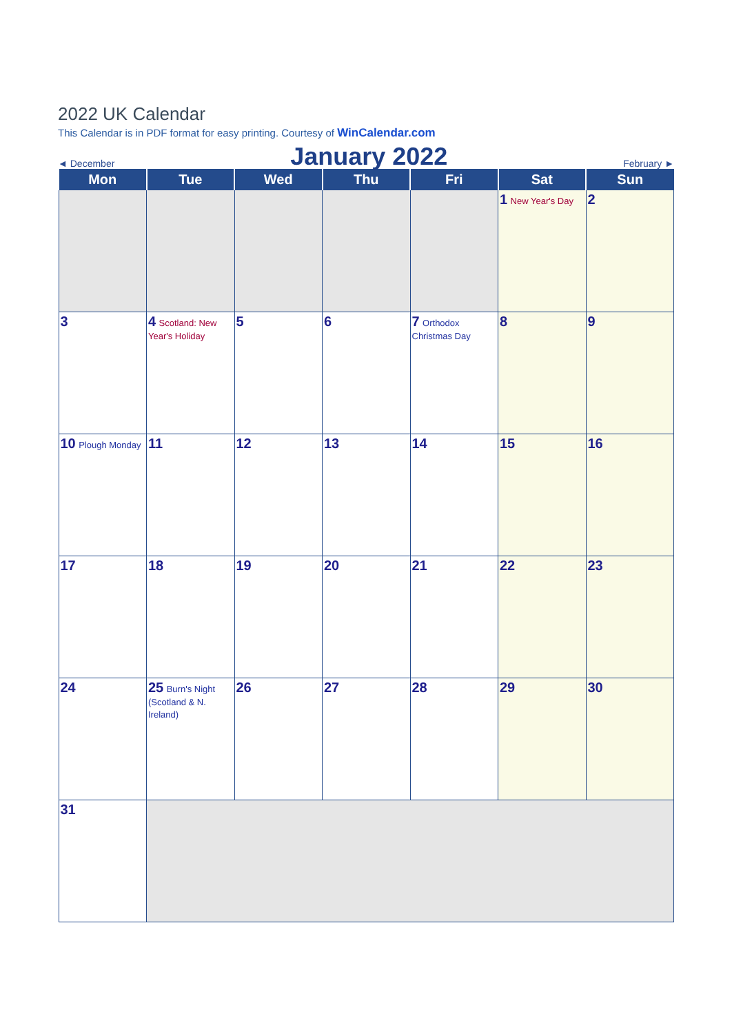2022 UK Calendar
This Calendar is in PDF format for easy printing. Courtesy of WinCalendar.com
◄ December January 2022 February ►
| Mon | Tue | Wed | Thu | Fri | Sat | Sun |
| --- | --- | --- | --- | --- | --- | --- |
| | | | | | 1 New Year's Day | 2 |
| 3 | 4 Scotland: New Year's Holiday | 5 | 6 | 7 Orthodox Christmas Day | 8 | 9 |
| 10 Plough Monday | 11 | 12 | 13 | 14 | 15 | 16 |
| 17 | 18 | 19 | 20 | 21 | 22 | 23 |
| 24 | 25 Burn's Night (Scotland & N. Ireland) | 26 | 27 | 28 | 29 | 30 |
| 31 | | | | | | |